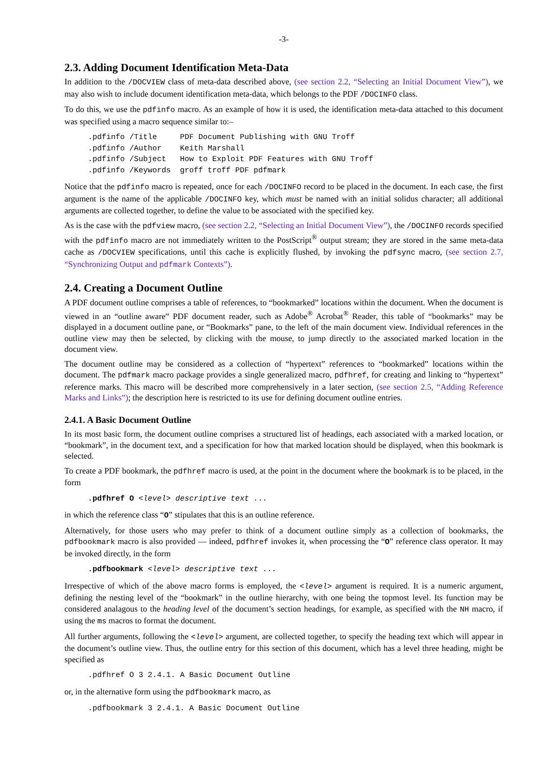-3-
2.3. Adding Document Identification Meta-Data
In addition to the /DOCVIEW class of meta-data described above, (see section 2.2, “Selecting an Initial Document View”), we may also wish to include document identification meta-data, which belongs to the PDF /DOCINFO class.
To do this, we use the pdfinfo macro. As an example of how it is used, the identification meta-data attached to this document was specified using a macro sequence similar to:–
.pdfinfo /Title     PDF Document Publishing with GNU Troff
.pdfinfo /Author    Keith Marshall
.pdfinfo /Subject   How to Exploit PDF Features with GNU Troff
.pdfinfo /Keywords  groff troff PDF pdfmark
Notice that the pdfinfo macro is repeated, once for each /DOCINFO record to be placed in the document. In each case, the first argument is the name of the applicable /DOCINFO key, which must be named with an initial solidus character; all additional arguments are collected together, to define the value to be associated with the specified key.
As is the case with the pdfview macro, (see section 2.2, “Selecting an Initial Document View”), the /DOCINFO records specified with the pdfinfo macro are not immediately written to the PostScript<sup>®</sup> output stream; they are stored in the same meta-data cache as /DOCVIEW specifications, until this cache is explicitly flushed, by invoking the pdfsync macro, (see section 2.7, “Synchronizing Output and pdfmark Contexts”).
2.4. Creating a Document Outline
A PDF document outline comprises a table of references, to “bookmarked” locations within the document. When the document is viewed in an “outline aware” PDF document reader, such as Adobe<sup>®</sup> Acrobat<sup>®</sup> Reader, this table of “bookmarks” may be displayed in a document outline pane, or “Bookmarks” pane, to the left of the main document view. Individual references in the outline view may then be selected, by clicking with the mouse, to jump directly to the associated marked location in the document view.
The document outline may be considered as a collection of “hypertext” references to “bookmarked” locations within the document. The pdfmark macro package provides a single generalized macro, pdfhref, for creating and linking to “hypertext” reference marks. This macro will be described more comprehensively in a later section, (see section 2.5, “Adding Reference Marks and Links”); the description here is restricted to its use for defining document outline entries.
2.4.1. A Basic Document Outline
In its most basic form, the document outline comprises a structured list of headings, each associated with a marked location, or “bookmark”, in the document text, and a specification for how that marked location should be displayed, when this bookmark is selected.
To create a PDF bookmark, the pdfhref macro is used, at the point in the document where the bookmark is to be placed, in the form
.pdfhref O <level> descriptive text ...
in which the reference class “O” stipulates that this is an outline reference.
Alternatively, for those users who may prefer to think of a document outline simply as a collection of bookmarks, the pdfbookmark macro is also provided — indeed, pdfhref invokes it, when processing the “O” reference class operator. It may be invoked directly, in the form
.pdfbookmark <level> descriptive text ...
Irrespective of which of the above macro forms is employed, the <level> argument is required. It is a numeric argument, defining the nesting level of the “bookmark” in the outline hierarchy, with one being the topmost level. Its function may be considered analagous to the heading level of the document’s section headings, for example, as specified with the NH macro, if using the ms macros to format the document.
All further arguments, following the <level> argument, are collected together, to specify the heading text which will appear in the document’s outline view. Thus, the outline entry for this section of this document, which has a level three heading, might be specified as
.pdfhref O 3 2.4.1. A Basic Document Outline
or, in the alternative form using the pdfbookmark macro, as
.pdfbookmark 3 2.4.1. A Basic Document Outline